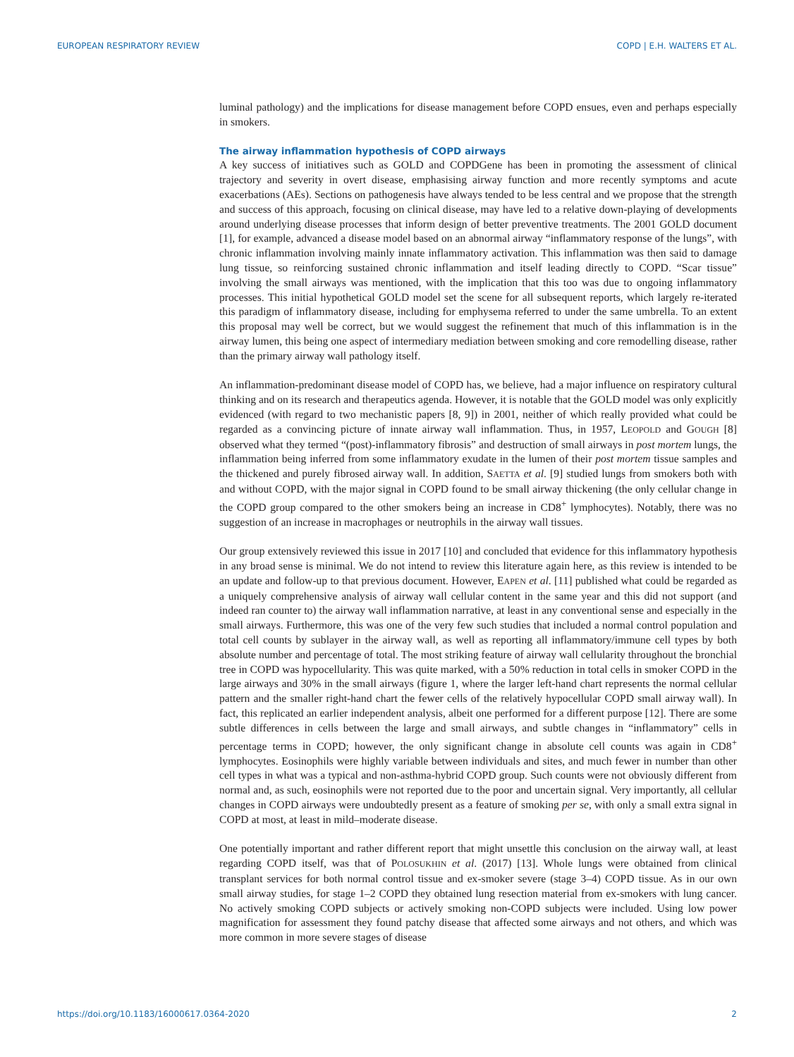EUROPEAN RESPIRATORY REVIEW COPD | E.H. WALTERS ET AL.
luminal pathology) and the implications for disease management before COPD ensues, even and perhaps especially in smokers.
The airway inflammation hypothesis of COPD airways
A key success of initiatives such as GOLD and COPDGene has been in promoting the assessment of clinical trajectory and severity in overt disease, emphasising airway function and more recently symptoms and acute exacerbations (AEs). Sections on pathogenesis have always tended to be less central and we propose that the strength and success of this approach, focusing on clinical disease, may have led to a relative down-playing of developments around underlying disease processes that inform design of better preventive treatments. The 2001 GOLD document [1], for example, advanced a disease model based on an abnormal airway “inflammatory response of the lungs”, with chronic inflammation involving mainly innate inflammatory activation. This inflammation was then said to damage lung tissue, so reinforcing sustained chronic inflammation and itself leading directly to COPD. “Scar tissue” involving the small airways was mentioned, with the implication that this too was due to ongoing inflammatory processes. This initial hypothetical GOLD model set the scene for all subsequent reports, which largely re-iterated this paradigm of inflammatory disease, including for emphysema referred to under the same umbrella. To an extent this proposal may well be correct, but we would suggest the refinement that much of this inflammation is in the airway lumen, this being one aspect of intermediary mediation between smoking and core remodelling disease, rather than the primary airway wall pathology itself.
An inflammation-predominant disease model of COPD has, we believe, had a major influence on respiratory cultural thinking and on its research and therapeutics agenda. However, it is notable that the GOLD model was only explicitly evidenced (with regard to two mechanistic papers [8, 9]) in 2001, neither of which really provided what could be regarded as a convincing picture of innate airway wall inflammation. Thus, in 1957, LEOPOLD and GOUGH [8] observed what they termed “(post)-inflammatory fibrosis” and destruction of small airways in post mortem lungs, the inflammation being inferred from some inflammatory exudate in the lumen of their post mortem tissue samples and the thickened and purely fibrosed airway wall. In addition, SAETTA et al. [9] studied lungs from smokers both with and without COPD, with the major signal in COPD found to be small airway thickening (the only cellular change in the COPD group compared to the other smokers being an increase in CD8<sup>+</sup> lymphocytes). Notably, there was no suggestion of an increase in macrophages or neutrophils in the airway wall tissues.
Our group extensively reviewed this issue in 2017 [10] and concluded that evidence for this inflammatory hypothesis in any broad sense is minimal. We do not intend to review this literature again here, as this review is intended to be an update and follow-up to that previous document. However, EAPEN et al. [11] published what could be regarded as a uniquely comprehensive analysis of airway wall cellular content in the same year and this did not support (and indeed ran counter to) the airway wall inflammation narrative, at least in any conventional sense and especially in the small airways. Furthermore, this was one of the very few such studies that included a normal control population and total cell counts by sublayer in the airway wall, as well as reporting all inflammatory/immune cell types by both absolute number and percentage of total. The most striking feature of airway wall cellularity throughout the bronchial tree in COPD was hypocellularity. This was quite marked, with a 50% reduction in total cells in smoker COPD in the large airways and 30% in the small airways (figure 1, where the larger left-hand chart represents the normal cellular pattern and the smaller right-hand chart the fewer cells of the relatively hypocellular COPD small airway wall). In fact, this replicated an earlier independent analysis, albeit one performed for a different purpose [12]. There are some subtle differences in cells between the large and small airways, and subtle changes in “inflammatory” cells in percentage terms in COPD; however, the only significant change in absolute cell counts was again in CD8<sup>+</sup> lymphocytes. Eosinophils were highly variable between individuals and sites, and much fewer in number than other cell types in what was a typical and non-asthma-hybrid COPD group. Such counts were not obviously different from normal and, as such, eosinophils were not reported due to the poor and uncertain signal. Very importantly, all cellular changes in COPD airways were undoubtedly present as a feature of smoking per se, with only a small extra signal in COPD at most, at least in mild–moderate disease.
One potentially important and rather different report that might unsettle this conclusion on the airway wall, at least regarding COPD itself, was that of POLOSUKHIN et al. (2017) [13]. Whole lungs were obtained from clinical transplant services for both normal control tissue and ex-smoker severe (stage 3–4) COPD tissue. As in our own small airway studies, for stage 1–2 COPD they obtained lung resection material from ex-smokers with lung cancer. No actively smoking COPD subjects or actively smoking non-COPD subjects were included. Using low power magnification for assessment they found patchy disease that affected some airways and not others, and which was more common in more severe stages of disease
https://doi.org/10.1183/16000617.0364-2020 2